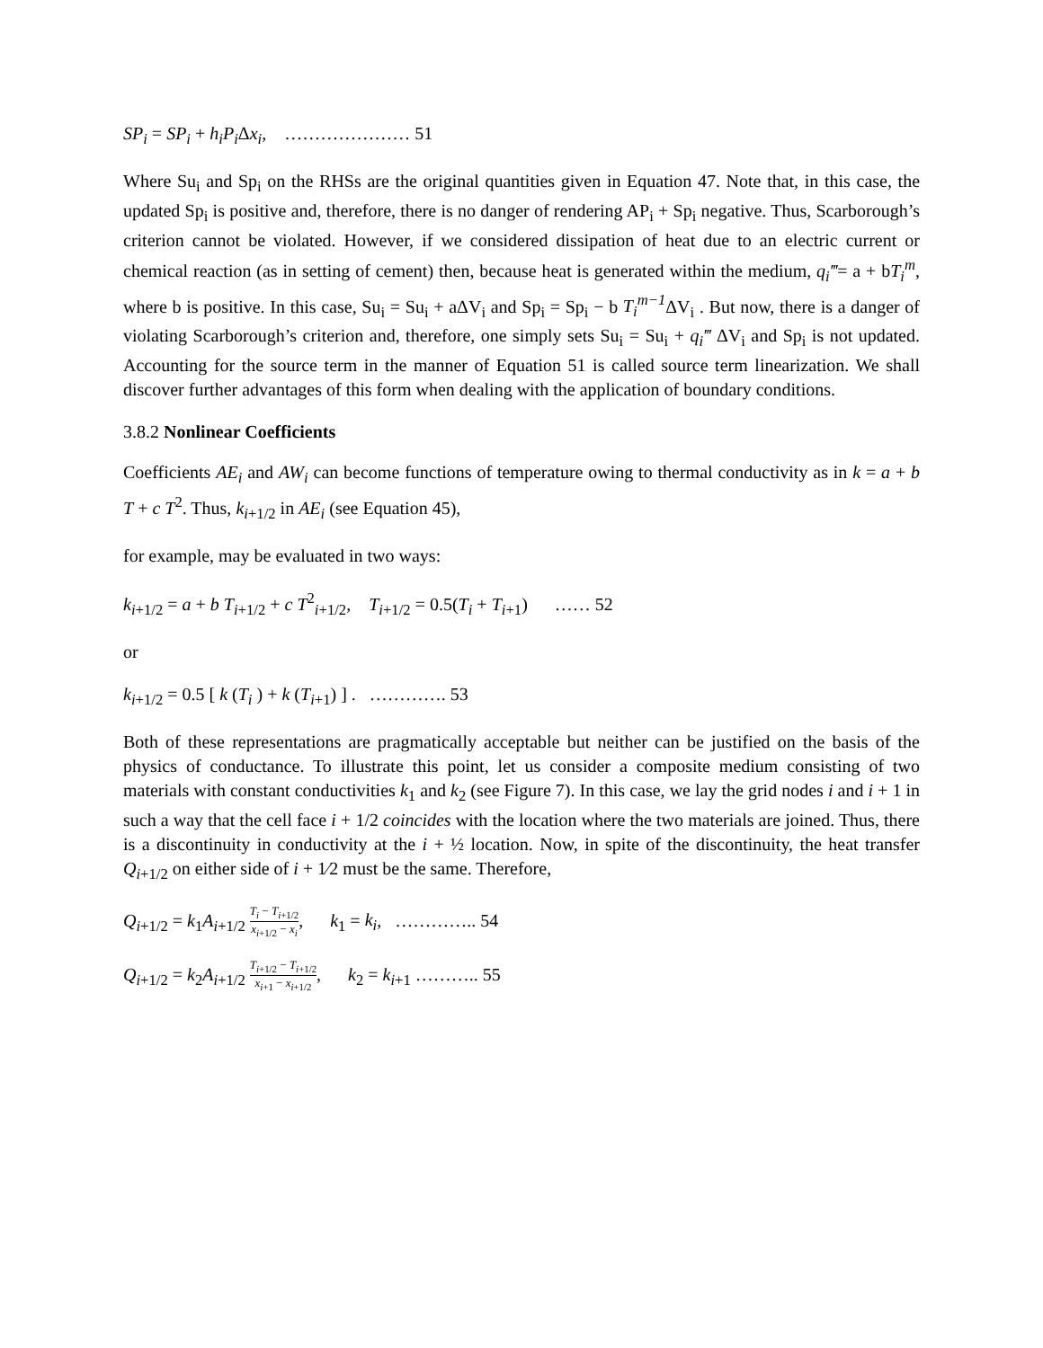SP<sub>i</sub> = SP<sub>i</sub> + h<sub>i</sub>P<sub>i</sub> Δx<sub>i</sub>, ………………… 51
Where Su<sub>i</sub> and Sp<sub>i</sub> on the RHSs are the original quantities given in Equation 47. Note that, in this case, the updated Sp<sub>i</sub> is positive and, therefore, there is no danger of rendering AP<sub>i</sub> + Sp<sub>i</sub> negative. Thus, Scarborough’s criterion cannot be violated. However, if we considered dissipation of heat due to an electric current or chemical reaction (as in setting of cement) then, because heat is generated within the medium, q<sub>i</sub>‴= a + bT<sub>i</sub><sup>m</sup>, where b is positive. In this case, Su<sub>i</sub> = Su<sub>i</sub> + aΔV<sub>i</sub> and Sp<sub>i</sub> = Sp<sub>i</sub> − b T<sub>i</sub><sup>m−1</sup> ΔV<sub>i</sub> . But now, there is a danger of violating Scarborough’s criterion and, therefore, one simply sets Su<sub>i</sub> = Su<sub>i</sub> + q<sub>i</sub>‴ ΔV<sub>i</sub> and Sp<sub>i</sub> is not updated. Accounting for the source term in the manner of Equation 51 is called source term linearization. We shall discover further advantages of this form when dealing with the application of boundary conditions.
3.8.2 Nonlinear Coefficients
Coefficients AE<sub>i</sub> and AW<sub>i</sub> can become functions of temperature owing to thermal conductivity as in k = a + b T + c T<sup>2</sup>. Thus, k<sub>i+1/2</sub> in AE<sub>i</sub> (see Equation 45),
for example, may be evaluated in two ways:
k<sub>i+1/2</sub> = a + b T<sub>i+1/2</sub> + c T<sup>2</sup><sub>i+1/2</sub>, T<sub>i+1/2</sub> = 0.5(T<sub>i</sub> + T<sub>i+1</sub>) …… 52
or
k<sub>i+1/2</sub> = 0.5 [ k (T<sub>i</sub> ) + k (T<sub>i+1</sub>) ] . …………. 53
Both of these representations are pragmatically acceptable but neither can be justified on the basis of the physics of conductance. To illustrate this point, let us consider a composite medium consisting of two materials with constant conductivities k<sub>1</sub> and k<sub>2</sub> (see Figure 7). In this case, we lay the grid nodes i and i + 1 in such a way that the cell face i + 1/2 coincides with the location where the two materials are joined. Thus, there is a discontinuity in conductivity at the i + ½ location. Now, in spite of the discontinuity, the heat transfer Q<sub>i+1/2</sub> on either side of i + 1⁄2 must be the same. Therefore,
Q<sub>i+1/2</sub> = k<sub>1</sub>A<sub>i+1/2</sub> T<sub>i</sub> − T<sub>i+1/2</sub> x<sub>i+1/2</sub> − x<sub>i</sub>, k<sub>1</sub> = k<sub>i</sub>, ………….. 54
Q<sub>i+1/2</sub> = k<sub>2</sub>A<sub>i+1/2</sub> T<sub>i+1/2</sub> − T<sub>i+1/2</sub> x<sub>i+1</sub> − x<sub>i+1/2</sub>, k<sub>2</sub> = k<sub>i+1</sub> ……….. 55